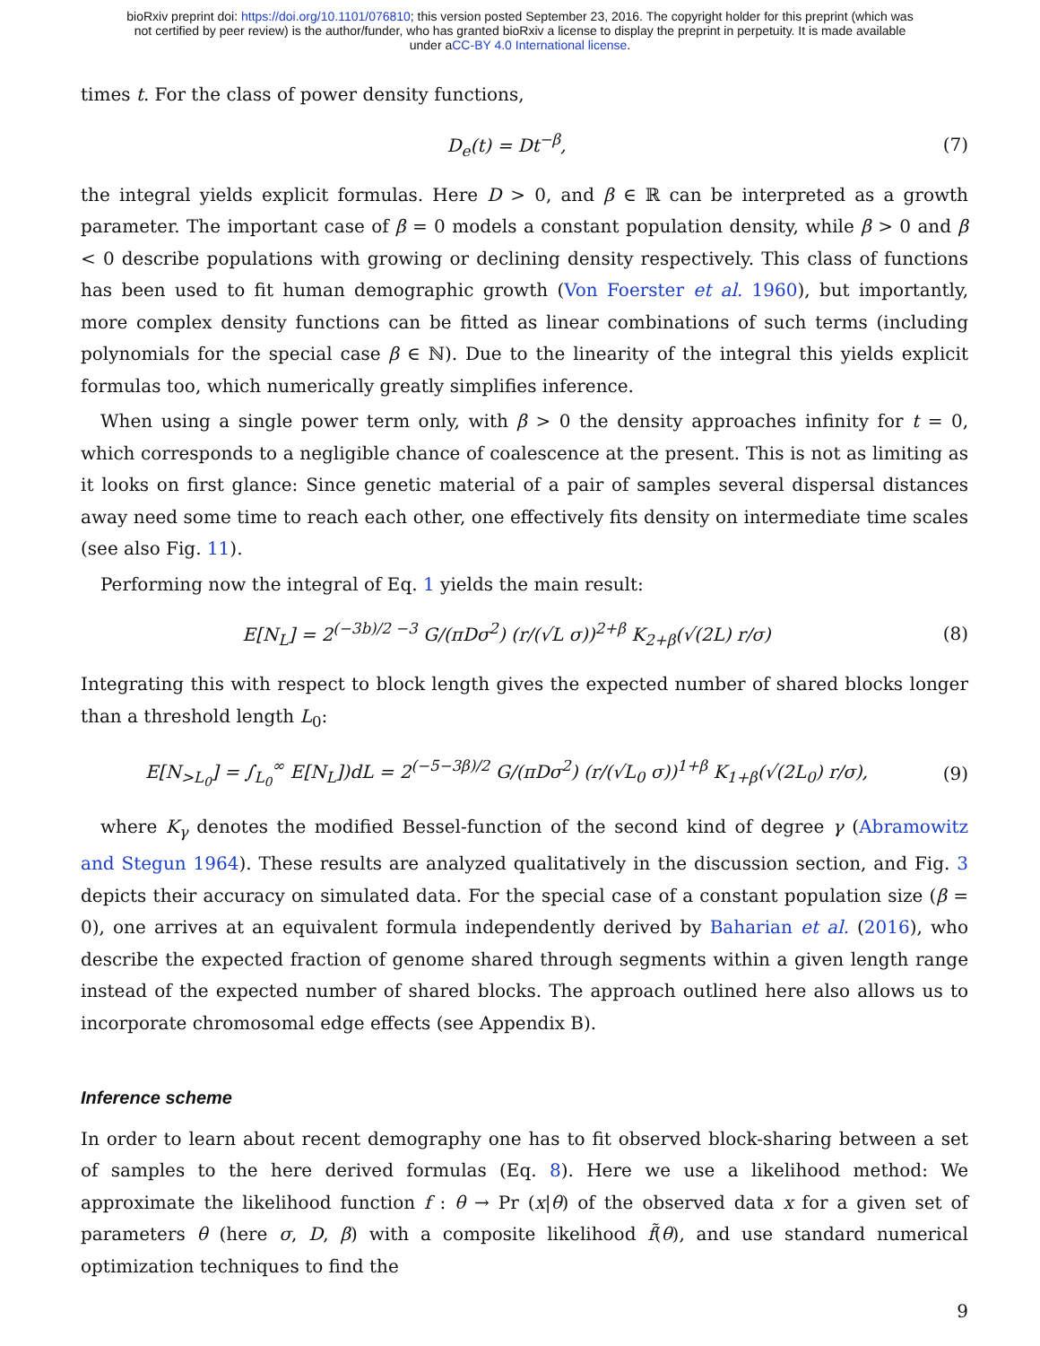bioRxiv preprint doi: https://doi.org/10.1101/076810; this version posted September 23, 2016. The copyright holder for this preprint (which was
not certified by peer review) is the author/funder, who has granted bioRxiv a license to display the preprint in perpetuity. It is made available
under aCC-BY 4.0 International license.
times t. For the class of power density functions,
D<sub>e</sub>(t) = Dt<sup>−β</sup>, (7)
the integral yields explicit formulas. Here D > 0, and β ∈ ℝ can be interpreted as a growth parameter. The important case of β = 0 models a constant population density, while β > 0 and β < 0 describe populations with growing or declining density respectively. This class of functions has been used to fit human demographic growth (Von Foerster et al. 1960), but importantly, more complex density functions can be fitted as linear combinations of such terms (including polynomials for the special case β ∈ ℕ). Due to the linearity of the integral this yields explicit formulas too, which numerically greatly simplifies inference.
When using a single power term only, with β > 0 the density approaches infinity for t = 0, which corresponds to a negligible chance of coalescence at the present. This is not as limiting as it looks on first glance: Since genetic material of a pair of samples several dispersal distances away need some time to reach each other, one effectively fits density on intermediate time scales (see also Fig. 11).
Performing now the integral of Eq. 1 yields the main result:
E[N<sub>L</sub>] = 2<sup>(−3b)/2 −3</sup> G/(πDσ<sup>2</sup>) (r/(√L σ))<sup>2+β</sup> K<sub>2+β</sub>(√(2L) r/σ)
(8)
Integrating this with respect to block length gives the expected number of shared blocks longer than a threshold length L<sub>0</sub>:
E[N<sub>>L<sub>0</sub></sub>] = ∫<sub>L<sub>0</sub></sub><sup>∞</sup> E[N<sub>L</sub>])dL = 2<sup>(−5−3β)/2</sup> G/(πDσ<sup>2</sup>) (r/(√L<sub>0</sub> σ))<sup>1+β</sup> K<sub>1+β</sub>(√(2L<sub>0</sub>) r/σ),
(9)
where K<sub>γ</sub> denotes the modified Bessel-function of the second kind of degree γ (Abramowitz and Stegun 1964). These results are analyzed qualitatively in the discussion section, and Fig. 3 depicts their accuracy on simulated data. For the special case of a constant population size (β = 0), one arrives at an equivalent formula independently derived by Baharian et al. (2016), who describe the expected fraction of genome shared through segments within a given length range instead of the expected number of shared blocks. The approach outlined here also allows us to incorporate chromosomal edge effects (see Appendix B).
Inference scheme
In order to learn about recent demography one has to fit observed block-sharing between a set of samples to the here derived formulas (Eq. 8). Here we use a likelihood method: We approximate the likelihood function f : θ → Pr (x|θ) of the observed data x for a given set of parameters θ (here σ, D, β) with a composite likelihood f̃(θ), and use standard numerical optimization techniques to find the
9